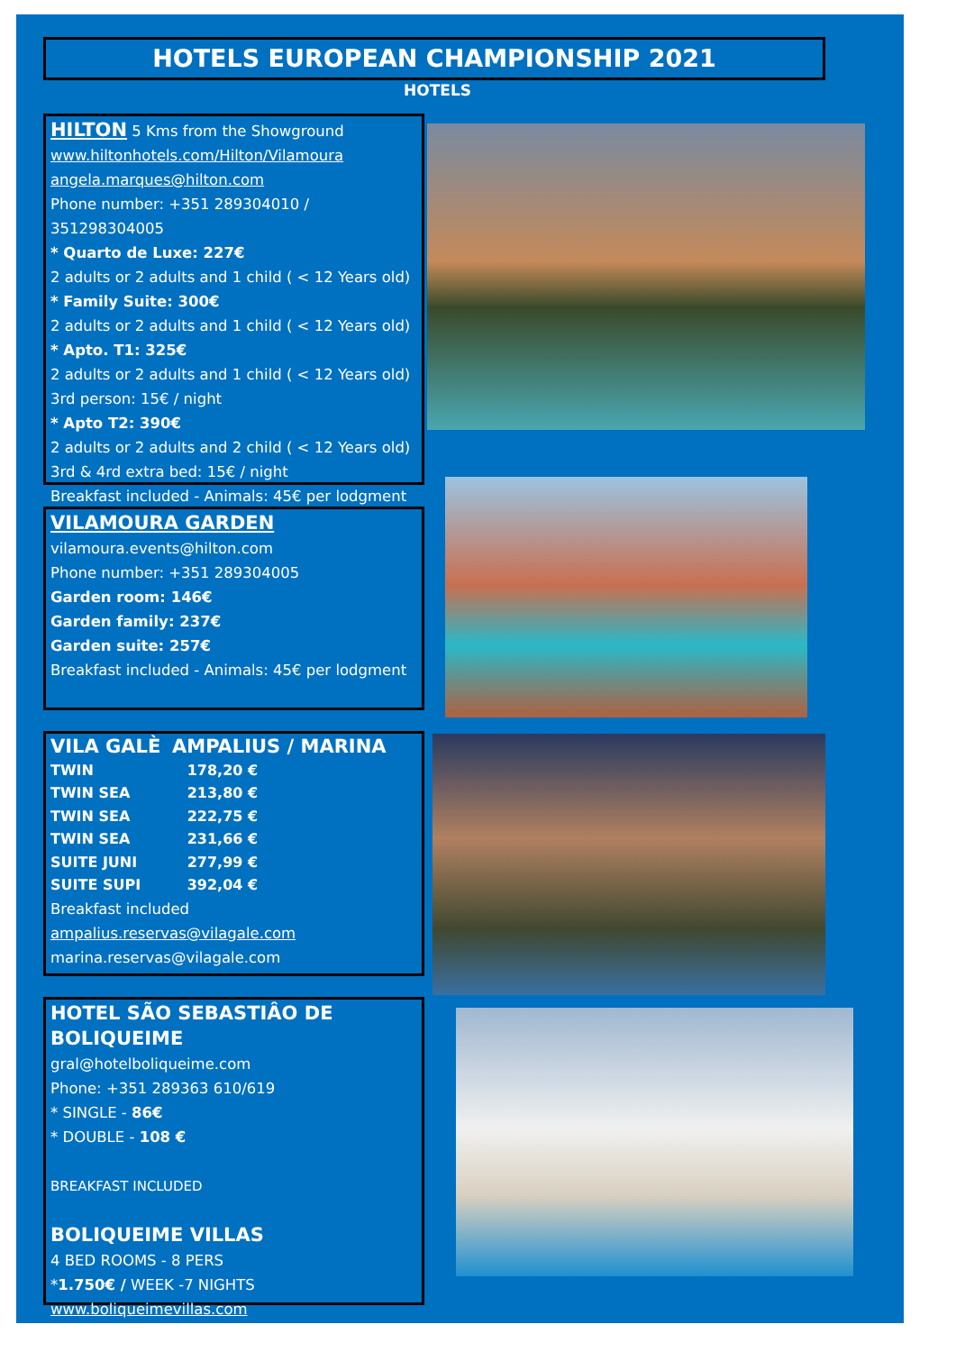HOTELS EUROPEAN CHAMPIONSHIP 2021
HOTELS
HILTON
5 Kms from the Showground
www.hiltonhotels.com/Hilton/Vilamoura
angela.marques@hilton.com
Phone number: +351 289304010 / 351298304005
* Quarto de Luxe: 227€
2 adults or 2 adults and 1 child ( < 12 Years old)
* Family Suite: 300€
2 adults or 2 adults and 1 child ( < 12 Years old)
* Apto. T1: 325€
2 adults or 2 adults and 1 child ( < 12 Years old)
3rd person: 15€ / night
* Apto T2: 390€
2 adults or 2 adults and 2 child ( < 12 Years old)
3rd & 4rd extra bed: 15€ / night
Breakfast included - Animals: 45€ per lodgment
VILAMOURA GARDEN
vilamoura.events@hilton.com
Phone number: +351 289304005
Garden room: 146€
Garden family: 237€
Garden suite: 257€
Breakfast included - Animals: 45€ per lodgment
| VILA GALÈ | AMPALIUS / MARINA |
| TWIN | 178,20 € |
| TWIN SEA | 213,80 € |
| TWIN SEA | 222,75 € |
| TWIN SEA | 231,66 € |
| SUITE JUNI | 277,99 € |
| SUITE SUPI | 392,04 € |
Breakfast included
ampalius.reservas@vilagale.com
marina.reservas@vilagale.com
HOTEL SÃO SEBASTIÂO DE BOLIQUEIME
gral@hotelboliqueime.com
Phone: +351 289363 610/619
* SINGLE - 86€
* DOUBLE - 108 €
BREAKFAST INCLUDED
BOLIQUEIME VILLAS
4 BED ROOMS - 8 PERS
*1.750€ / WEEK -7 NIGHTS
www.boliqueimevillas.com